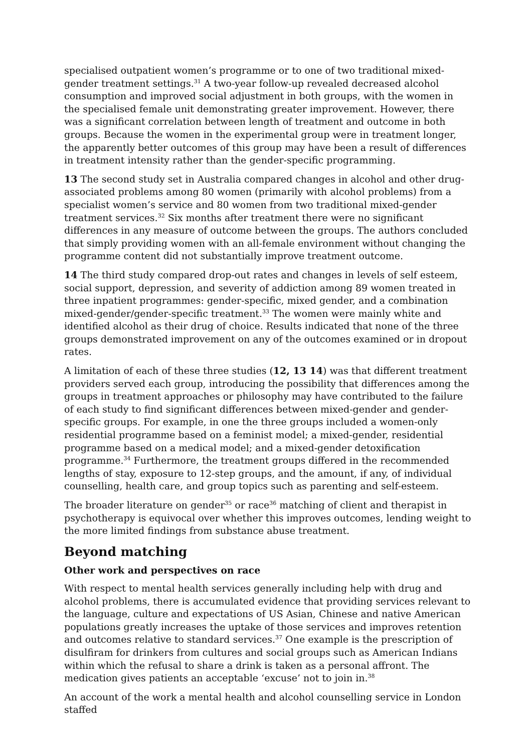specialised outpatient women’s programme or to one of two traditional mixed-gender treatment settings.<sup>31</sup> A two-year follow-up revealed decreased alcohol consumption and improved social adjustment in both groups, with the women in the specialised female unit demonstrating greater improvement. However, there was a significant correlation between length of treatment and outcome in both groups. Because the women in the experimental group were in treatment longer, the apparently better outcomes of this group may have been a result of differences in treatment intensity rather than the gender-specific programming.
13 The second study set in Australia compared changes in alcohol and other drug-associated problems among 80 women (primarily with alcohol problems) from a specialist women’s service and 80 women from two traditional mixed-gender treatment services.<sup>32</sup> Six months after treatment there were no significant differences in any measure of outcome between the groups. The authors concluded that simply providing women with an all-female environment without changing the programme content did not substantially improve treatment outcome.
14 The third study compared drop-out rates and changes in levels of self esteem, social support, depression, and severity of addiction among 89 women treated in three inpatient programmes: gender-specific, mixed gender, and a combination mixed-gender/gender-specific treatment.<sup>33</sup> The women were mainly white and identified alcohol as their drug of choice. Results indicated that none of the three groups demonstrated improvement on any of the outcomes examined or in dropout rates.
A limitation of each of these three studies (12, 13 14) was that different treatment providers served each group, introducing the possibility that differences among the groups in treatment approaches or philosophy may have contributed to the failure of each study to find significant differences between mixed-gender and gender-specific groups. For example, in one the three groups included a women-only residential programme based on a feminist model; a mixed-gender, residential programme based on a medical model; and a mixed-gender detoxification programme.<sup>34</sup> Furthermore, the treatment groups differed in the recommended lengths of stay, exposure to 12-step groups, and the amount, if any, of individual counselling, health care, and group topics such as parenting and self-esteem.
The broader literature on gender<sup>35</sup> or race<sup>36</sup> matching of client and therapist in psychotherapy is equivocal over whether this improves outcomes, lending weight to the more limited findings from substance abuse treatment.
Beyond matching
Other work and perspectives on race
With respect to mental health services generally including help with drug and alcohol problems, there is accumulated evidence that providing services relevant to the language, culture and expectations of US Asian, Chinese and native American populations greatly increases the uptake of those services and improves retention and outcomes relative to standard services.<sup>37</sup> One example is the prescription of disulfiram for drinkers from cultures and social groups such as American Indians within which the refusal to share a drink is taken as a personal affront. The medication gives patients an acceptable ‘excuse’ not to join in.<sup>38</sup>
An account of the work a mental health and alcohol counselling service in London staffed